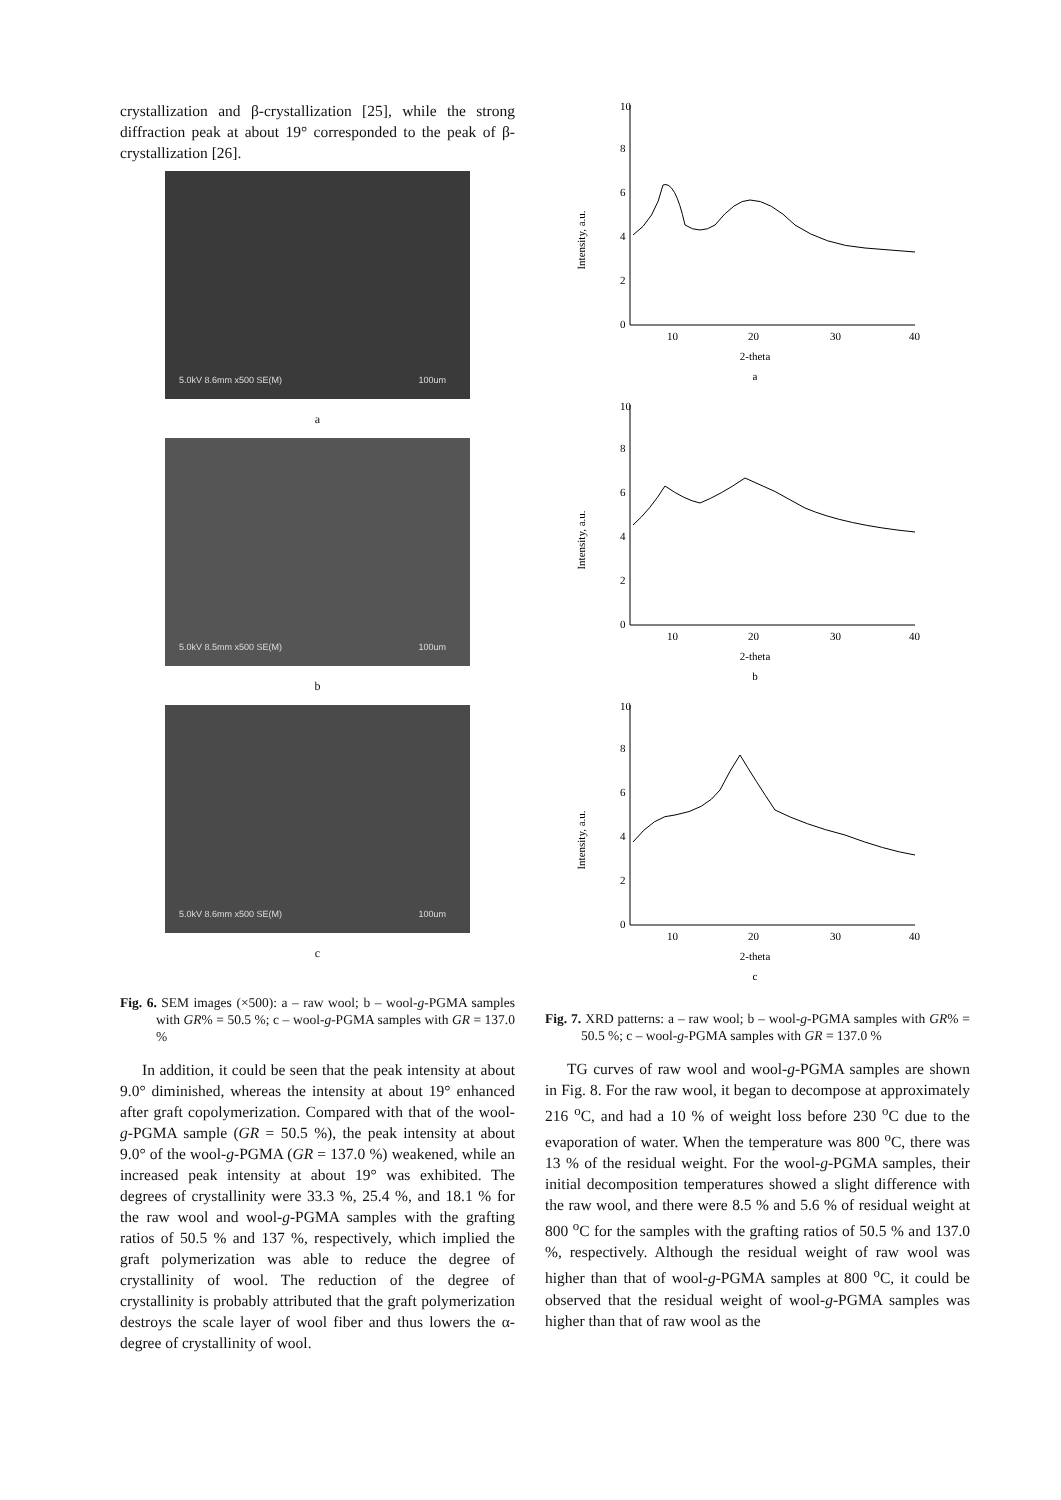crystallization and β-crystallization [25], while the strong diffraction peak at about 19° corresponded to the peak of β-crystallization [26].
5.0kV 8.6mm x500 SE(M) 100um
a
5.0kV 8.5mm x500 SE(M) 100um
b
5.0kV 8.6mm x500 SE(M) 100um
c
Fig. 6. SEM images (×500): a – raw wool; b – wool-g-PGMA samples with GR% = 50.5 %; c – wool-g-PGMA samples with GR = 137.0 %
In addition, it could be seen that the peak intensity at about 9.0° diminished, whereas the intensity at about 19° enhanced after graft copolymerization. Compared with that of the wool-g-PGMA sample (GR = 50.5 %), the peak intensity at about 9.0° of the wool-g-PGMA (GR = 137.0 %) weakened, while an increased peak intensity at about 19° was exhibited. The degrees of crystallinity were 33.3 %, 25.4 %, and 18.1 % for the raw wool and wool-g-PGMA samples with the grafting ratios of 50.5 % and 137 %, respectively, which implied the graft polymerization was able to reduce the degree of crystallinity of wool. The reduction of the degree of crystallinity is probably attributed that the graft polymerization destroys the scale layer of wool fiber and thus lowers the α-degree of crystallinity of wool.
Intensity, a.u.
10
8
6
4
2
0
10
20
30
40
2-theta
a
Intensity, a.u.
10
8
6
4
2
0
10
20
30
40
2-theta
b
Intensity, a.u.
10
8
6
4
2
0
10
20
30
40
2-theta
c
Fig. 7. XRD patterns: a – raw wool; b – wool-g-PGMA samples with GR% = 50.5 %; c – wool-g-PGMA samples with GR = 137.0 %
TG curves of raw wool and wool-g-PGMA samples are shown in Fig. 8. For the raw wool, it began to decompose at approximately 216 <sup>o</sup>C, and had a 10 % of weight loss before 230 <sup>o</sup>C due to the evaporation of water. When the temperature was 800 <sup>o</sup>C, there was 13 % of the residual weight. For the wool-g-PGMA samples, their initial decomposition temperatures showed a slight difference with the raw wool, and there were 8.5 % and 5.6 % of residual weight at 800 <sup>o</sup>C for the samples with the grafting ratios of 50.5 % and 137.0 %, respectively. Although the residual weight of raw wool was higher than that of wool-g-PGMA samples at 800 <sup>o</sup>C, it could be observed that the residual weight of wool-g-PGMA samples was higher than that of raw wool as the